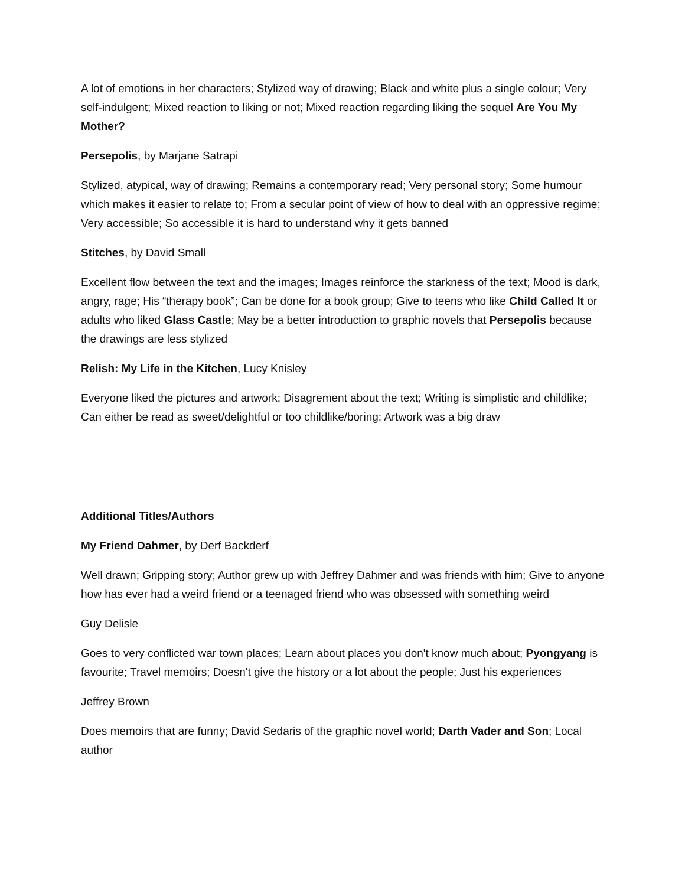A lot of emotions in her characters; Stylized way of drawing; Black and white plus a single colour; Very self-indulgent; Mixed reaction to liking or not; Mixed reaction regarding liking the sequel Are You My Mother?
Persepolis, by Marjane Satrapi
Stylized, atypical, way of drawing; Remains a contemporary read; Very personal story; Some humour which makes it easier to relate to; From a secular point of view of how to deal with an oppressive regime; Very accessible; So accessible it is hard to understand why it gets banned
Stitches, by David Small
Excellent flow between the text and the images; Images reinforce the starkness of the text; Mood is dark, angry, rage; His “therapy book”; Can be done for a book group; Give to teens who like Child Called It or adults who liked Glass Castle; May be a better introduction to graphic novels that Persepolis because the drawings are less stylized
Relish: My Life in the Kitchen, Lucy Knisley
Everyone liked the pictures and artwork; Disagrement about the text; Writing is simplistic and childlike; Can either be read as sweet/delightful or too childlike/boring; Artwork was a big draw
Additional Titles/Authors
My Friend Dahmer, by Derf Backderf
Well drawn; Gripping story; Author grew up with Jeffrey Dahmer and was friends with him; Give to anyone how has ever had a weird friend or a teenaged friend who was obsessed with something weird
Guy Delisle
Goes to very conflicted war town places; Learn about places you don't know much about; Pyongyang is favourite; Travel memoirs; Doesn't give the history or a lot about the people; Just his experiences
Jeffrey Brown
Does memoirs that are funny; David Sedaris of the graphic novel world; Darth Vader and Son; Local author